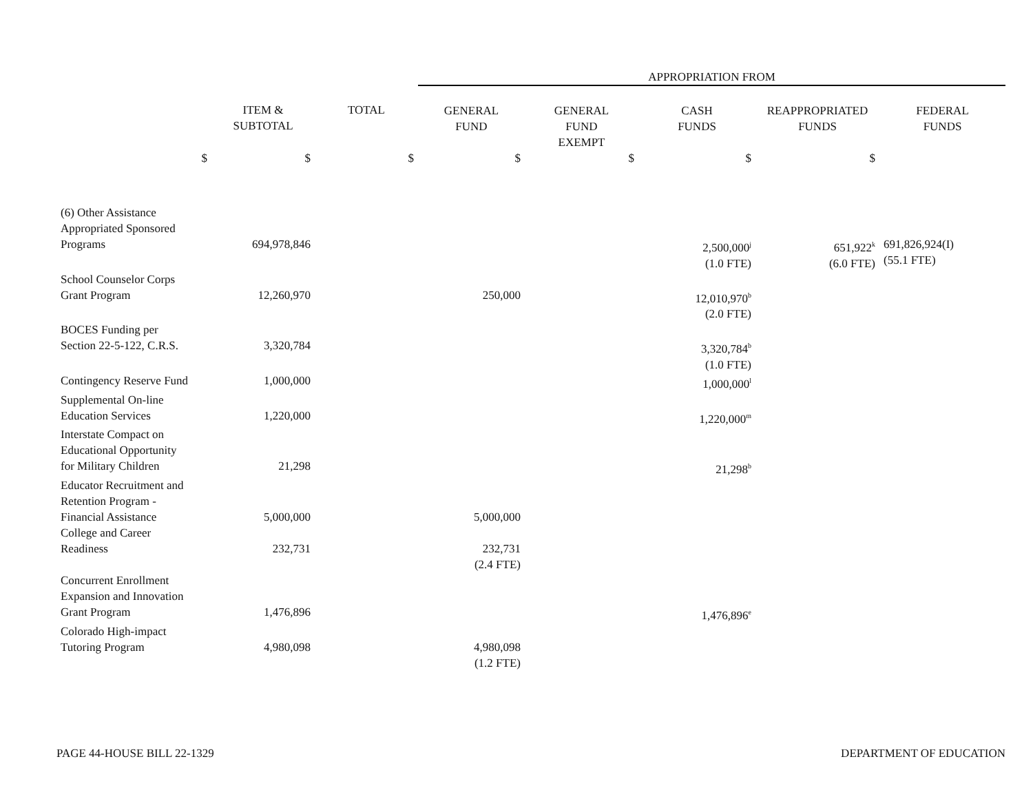| | | | APPROPRIATION FROM | | | | |
| --- | --- | --- | --- | --- | --- | --- | --- |
| | ITEM & SUBTOTAL | TOTAL | GENERAL FUND | GENERAL FUND EXEMPT | CASH FUNDS | REAPPROPRIATED FUNDS | FEDERAL FUNDS |
| $ | $ | $ | $ | $ | $ | $ | |
| (6) Other Assistance Appropriated Sponsored Programs | 694,978,846 | | | | 2,500,000<sup>j</sup> (1.0 FTE) | 651,922<sup>k</sup> (6.0 FTE) | 691,826,924(I) (55.1 FTE) |
| School Counselor Corps Grant Program | 12,260,970 | | 250,000 | | 12,010,970<sup>b</sup> (2.0 FTE) | | |
| BOCES Funding per Section 22-5-122, C.R.S. | 3,320,784 | | | | 3,320,784<sup>b</sup> (1.0 FTE) | | |
| Contingency Reserve Fund | 1,000,000 | | | | 1,000,000<sup>l</sup> | | |
| Supplemental On-line Education Services | 1,220,000 | | | | 1,220,000<sup>m</sup> | | |
| Interstate Compact on Educational Opportunity for Military Children | 21,298 | | | | 21,298<sup>b</sup> | | |
| Educator Recruitment and Retention Program - Financial Assistance | 5,000,000 | | 5,000,000 | | | | |
| College and Career Readiness | 232,731 | | 232,731 (2.4 FTE) | | | | |
| Concurrent Enrollment Expansion and Innovation Grant Program | 1,476,896 | | | | 1,476,896<sup>e</sup> | | |
| Colorado High-impact Tutoring Program | 4,980,098 | | 4,980,098 (1.2 FTE) | | | | |
PAGE 44-HOUSE BILL 22-1329 DEPARTMENT OF EDUCATION